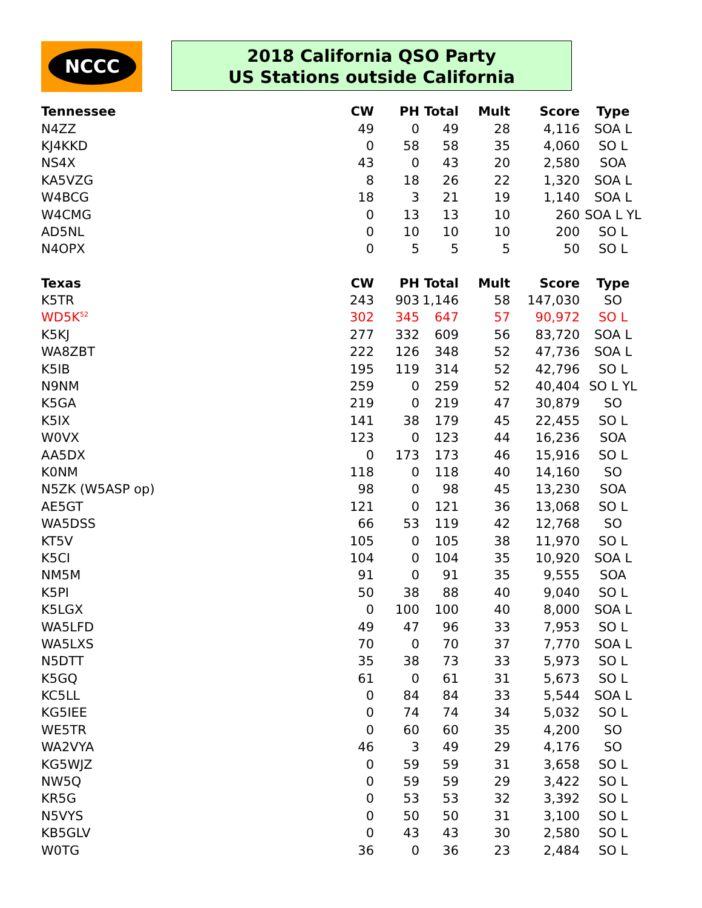NCCC
2018 California QSO Party
US Stations outside California
| Tennessee | CW | PH | Total | Mult | Score | Type |
| --- | --- | --- | --- | --- | --- | --- |
| N4ZZ | 49 | 0 | 49 | 28 | 4,116 | SOA L |
| KJ4KKD | 0 | 58 | 58 | 35 | 4,060 | SO L |
| NS4X | 43 | 0 | 43 | 20 | 2,580 | SOA |
| KA5VZG | 8 | 18 | 26 | 22 | 1,320 | SOA L |
| W4BCG | 18 | 3 | 21 | 19 | 1,140 | SOA L |
| W4CMG | 0 | 13 | 13 | 10 | 260 | SOA L YL |
| AD5NL | 0 | 10 | 10 | 10 | 200 | SO L |
| N4OPX | 0 | 5 | 5 | 5 | 50 | SO L |
| Texas | CW | PH | Total | Mult | Score | Type |
| K5TR | 243 | 903 | 1,146 | 58 | 147,030 | SO |
| WD5K<sup>52</sup> | 302 | 345 | 647 | 57 | 90,972 | SO L |
| K5KJ | 277 | 332 | 609 | 56 | 83,720 | SOA L |
| WA8ZBT | 222 | 126 | 348 | 52 | 47,736 | SOA L |
| K5IB | 195 | 119 | 314 | 52 | 42,796 | SO L |
| N9NM | 259 | 0 | 259 | 52 | 40,404 | SO L YL |
| K5GA | 219 | 0 | 219 | 47 | 30,879 | SO |
| K5IX | 141 | 38 | 179 | 45 | 22,455 | SO L |
| W0VX | 123 | 0 | 123 | 44 | 16,236 | SOA |
| AA5DX | 0 | 173 | 173 | 46 | 15,916 | SO L |
| K0NM | 118 | 0 | 118 | 40 | 14,160 | SO |
| N5ZK (W5ASP op) | 98 | 0 | 98 | 45 | 13,230 | SOA |
| AE5GT | 121 | 0 | 121 | 36 | 13,068 | SO L |
| WA5DSS | 66 | 53 | 119 | 42 | 12,768 | SO |
| KT5V | 105 | 0 | 105 | 38 | 11,970 | SO L |
| K5CI | 104 | 0 | 104 | 35 | 10,920 | SOA L |
| NM5M | 91 | 0 | 91 | 35 | 9,555 | SOA |
| K5PI | 50 | 38 | 88 | 40 | 9,040 | SO L |
| K5LGX | 0 | 100 | 100 | 40 | 8,000 | SOA L |
| WA5LFD | 49 | 47 | 96 | 33 | 7,953 | SO L |
| WA5LXS | 70 | 0 | 70 | 37 | 7,770 | SOA L |
| N5DTT | 35 | 38 | 73 | 33 | 5,973 | SO L |
| K5GQ | 61 | 0 | 61 | 31 | 5,673 | SO L |
| KC5LL | 0 | 84 | 84 | 33 | 5,544 | SOA L |
| KG5IEE | 0 | 74 | 74 | 34 | 5,032 | SO L |
| WE5TR | 0 | 60 | 60 | 35 | 4,200 | SO |
| WA2VYA | 46 | 3 | 49 | 29 | 4,176 | SO |
| KG5WJZ | 0 | 59 | 59 | 31 | 3,658 | SO L |
| NW5Q | 0 | 59 | 59 | 29 | 3,422 | SO L |
| KR5G | 0 | 53 | 53 | 32 | 3,392 | SO L |
| N5VYS | 0 | 50 | 50 | 31 | 3,100 | SO L |
| KB5GLV | 0 | 43 | 43 | 30 | 2,580 | SO L |
| W0TG | 36 | 0 | 36 | 23 | 2,484 | SO L |